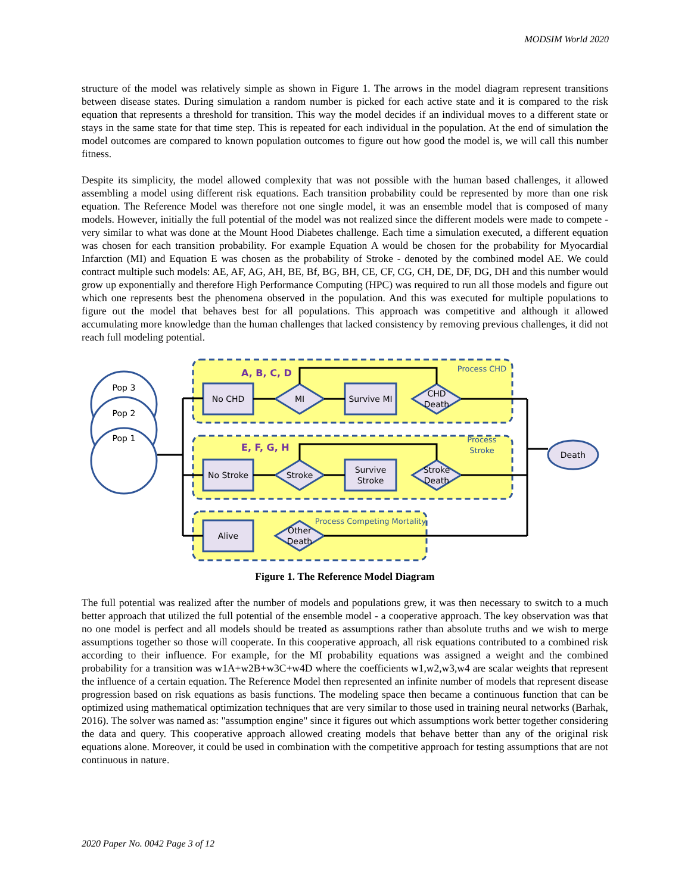MODSIM World 2020
structure of the model was relatively simple as shown in Figure 1. The arrows in the model diagram represent transitions between disease states. During simulation a random number is picked for each active state and it is compared to the risk equation that represents a threshold for transition. This way the model decides if an individual moves to a different state or stays in the same state for that time step. This is repeated for each individual in the population. At the end of simulation the model outcomes are compared to known population outcomes to figure out how good the model is, we will call this number fitness.
Despite its simplicity, the model allowed complexity that was not possible with the human based challenges, it allowed assembling a model using different risk equations. Each transition probability could be represented by more than one risk equation. The Reference Model was therefore not one single model, it was an ensemble model that is composed of many models. However, initially the full potential of the model was not realized since the different models were made to compete - very similar to what was done at the Mount Hood Diabetes challenge. Each time a simulation executed, a different equation was chosen for each transition probability. For example Equation A would be chosen for the probability for Myocardial Infarction (MI) and Equation E was chosen as the probability of Stroke - denoted by the combined model AE. We could contract multiple such models: AE, AF, AG, AH, BE, Bf, BG, BH, CE, CF, CG, CH, DE, DF, DG, DH and this number would grow up exponentially and therefore High Performance Computing (HPC) was required to run all those models and figure out which one represents best the phenomena observed in the population. And this was executed for multiple populations to figure out the model that behaves best for all populations. This approach was competitive and although it allowed accumulating more knowledge than the human challenges that lacked consistency by removing previous challenges, it did not reach full modeling potential.
Pop 3
Pop 2
Pop 1
No CHD
MI
Survive MI
CHD
Death
No Stroke
Stroke
Survive
Stroke
Stroke
Death
Alive
Other
Death
Death
Process CHD
Process
Stroke
Process Competing Mortality
A, B, C, D
E, F, G, H
Figure 1. The Reference Model Diagram
The full potential was realized after the number of models and populations grew, it was then necessary to switch to a much better approach that utilized the full potential of the ensemble model - a cooperative approach. The key observation was that no one model is perfect and all models should be treated as assumptions rather than absolute truths and we wish to merge assumptions together so those will cooperate. In this cooperative approach, all risk equations contributed to a combined risk according to their influence. For example, for the MI probability equations was assigned a weight and the combined probability for a transition was w1A+w2B+w3C+w4D where the coefficients w1,w2,w3,w4 are scalar weights that represent the influence of a certain equation. The Reference Model then represented an infinite number of models that represent disease progression based on risk equations as basis functions. The modeling space then became a continuous function that can be optimized using mathematical optimization techniques that are very similar to those used in training neural networks (Barhak, 2016). The solver was named as: "assumption engine" since it figures out which assumptions work better together considering the data and query. This cooperative approach allowed creating models that behave better than any of the original risk equations alone. Moreover, it could be used in combination with the competitive approach for testing assumptions that are not continuous in nature.
2020 Paper No. 0042 Page 3 of 12